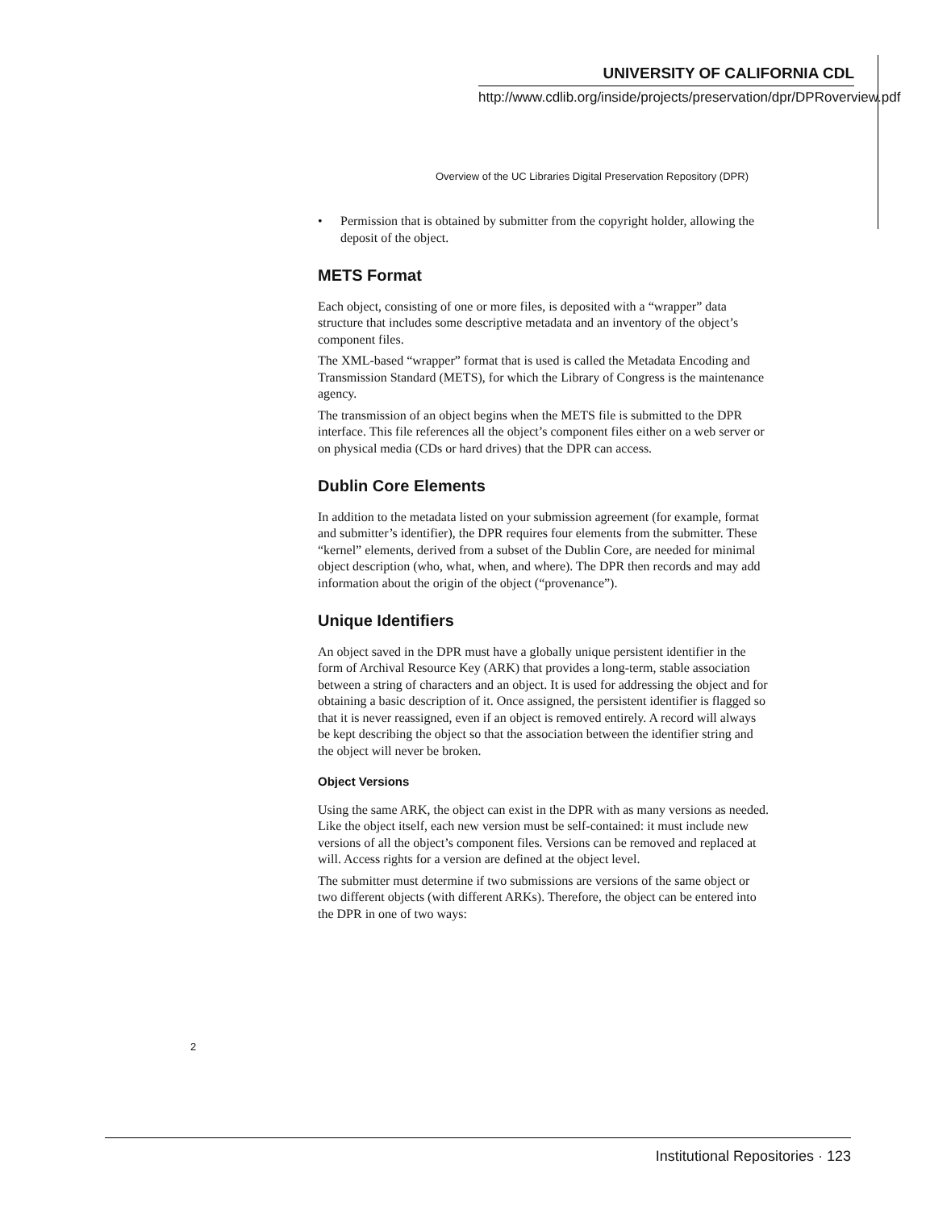UNIVERSITY OF CALIFORNIA CDL
http://www.cdlib.org/inside/projects/preservation/dpr/DPRoverview.pdf
Overview of the UC Libraries Digital Preservation Repository (DPR)
• Permission that is obtained by submitter from the copyright holder, allowing the deposit of the object.
METS Format
Each object, consisting of one or more files, is deposited with a “wrapper” data structure that includes some descriptive metadata and an inventory of the object’s component files.
The XML-based “wrapper” format that is used is called the Metadata Encoding and Transmission Standard (METS), for which the Library of Congress is the maintenance agency.
The transmission of an object begins when the METS file is submitted to the DPR interface. This file references all the object’s component files either on a web server or on physical media (CDs or hard drives) that the DPR can access.
Dublin Core Elements
In addition to the metadata listed on your submission agreement (for example, format and submitter’s identifier), the DPR requires four elements from the submitter. These “kernel” elements, derived from a subset of the Dublin Core, are needed for minimal object description (who, what, when, and where). The DPR then records and may add information about the origin of the object (“provenance”).
Unique Identifiers
An object saved in the DPR must have a globally unique persistent identifier in the form of Archival Resource Key (ARK) that provides a long-term, stable association between a string of characters and an object. It is used for addressing the object and for obtaining a basic description of it. Once assigned, the persistent identifier is flagged so that it is never reassigned, even if an object is removed entirely. A record will always be kept describing the object so that the association between the identifier string and the object will never be broken.
Object Versions
Using the same ARK, the object can exist in the DPR with as many versions as needed. Like the object itself, each new version must be self-contained: it must include new versions of all the object’s component files. Versions can be removed and replaced at will. Access rights for a version are defined at the object level.
The submitter must determine if two submissions are versions of the same object or two different objects (with different ARKs). Therefore, the object can be entered into the DPR in one of two ways:
2
Institutional Repositories · 123